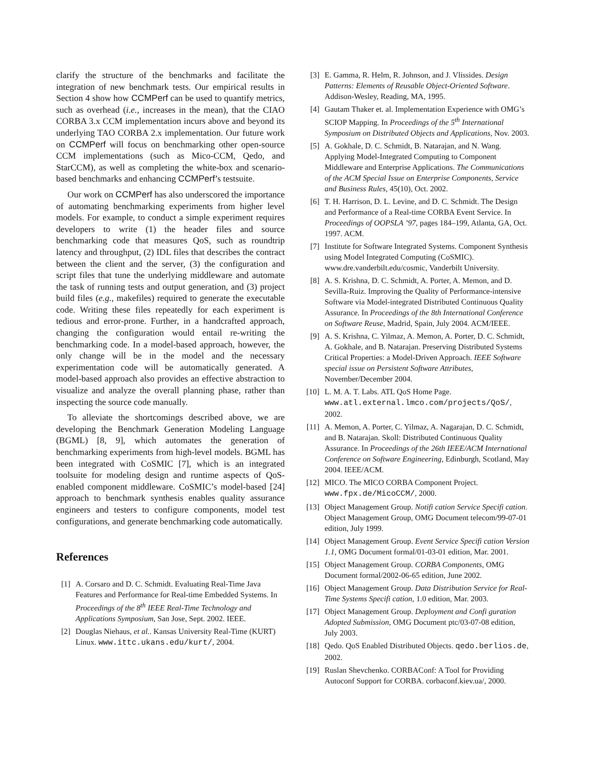clarify the structure of the benchmarks and facilitate the integration of new benchmark tests. Our empirical results in Section 4 show how CCMPerf can be used to quantify metrics, such as overhead (i.e., increases in the mean), that the CIAO CORBA 3.x CCM implementation incurs above and beyond its underlying TAO CORBA 2.x implementation. Our future work on CCMPerf will focus on benchmarking other open-source CCM implementations (such as Mico-CCM, Qedo, and StarCCM), as well as completing the white-box and scenario-based benchmarks and enhancing CCMPerf’s testsuite.
Our work on CCMPerf has also underscored the importance of automating benchmarking experiments from higher level models. For example, to conduct a simple experiment requires developers to write (1) the header files and source benchmarking code that measures QoS, such as roundtrip latency and throughput, (2) IDL files that describes the contract between the client and the server, (3) the configuration and script files that tune the underlying middleware and automate the task of running tests and output generation, and (3) project build files (e.g., makefiles) required to generate the executable code. Writing these files repeatedly for each experiment is tedious and error-prone. Further, in a handcrafted approach, changing the configuration would entail re-writing the benchmarking code. In a model-based approach, however, the only change will be in the model and the necessary experimentation code will be automatically generated. A model-based approach also provides an effective abstraction to visualize and analyze the overall planning phase, rather than inspecting the source code manually.
To alleviate the shortcomings described above, we are developing the Benchmark Generation Modeling Language (BGML) [8, 9], which automates the generation of benchmarking experiments from high-level models. BGML has been integrated with CoSMIC [7], which is an integrated toolsuite for modeling design and runtime aspects of QoS-enabled component middleware. CoSMIC’s model-based [24] approach to benchmark synthesis enables quality assurance engineers and testers to configure components, model test configurations, and generate benchmarking code automatically.
References
[1] A. Corsaro and D. C. Schmidt. Evaluating Real-Time Java Features and Performance for Real-time Embedded Systems. In Proceedings of the 8<sup>th</sup> IEEE Real-Time Technology and Applications Symposium, San Jose, Sept. 2002. IEEE.
[2] Douglas Niehaus, et al.. Kansas University Real-Time (KURT) Linux. www.ittc.ukans.edu/kurt/, 2004.
[3] E. Gamma, R. Helm, R. Johnson, and J. Vlissides. Design Patterns: Elements of Reusable Object-Oriented Software. Addison-Wesley, Reading, MA, 1995.
[4] Gautam Thaker et. al. Implementation Experience with OMG’s SCIOP Mapping. In Proceedings of the 5<sup>th</sup> International Symposium on Distributed Objects and Applications, Nov. 2003.
[5] A. Gokhale, D. C. Schmidt, B. Natarajan, and N. Wang. Applying Model-Integrated Computing to Component Middleware and Enterprise Applications. The Communications of the ACM Special Issue on Enterprise Components, Service and Business Rules, 45(10), Oct. 2002.
[6] T. H. Harrison, D. L. Levine, and D. C. Schmidt. The Design and Performance of a Real-time CORBA Event Service. In Proceedings of OOPSLA ’97, pages 184–199, Atlanta, GA, Oct. 1997. ACM.
[7] Institute for Software Integrated Systems. Component Synthesis using Model Integrated Computing (CoSMIC). www.dre.vanderbilt.edu/cosmic, Vanderbilt University.
[8] A. S. Krishna, D. C. Schmidt, A. Porter, A. Memon, and D. Sevilla-Ruiz. Improving the Quality of Performance-intensive Software via Model-integrated Distributed Continuous Quality Assurance. In Proceedings of the 8th International Conference on Software Reuse, Madrid, Spain, July 2004. ACM/IEEE.
[9] A. S. Krishna, C. Yilmaz, A. Memon, A. Porter, D. C. Schmidt, A. Gokhale, and B. Natarajan. Preserving Distributed Systems Critical Properties: a Model-Driven Approach. IEEE Software special issue on Persistent Software Attributes, November/December 2004.
[10] L. M. A. T. Labs. ATL QoS Home Page. www.atl.external.lmco.com/projects/QoS/, 2002.
[11] A. Memon, A. Porter, C. Yilmaz, A. Nagarajan, D. C. Schmidt, and B. Natarajan. Skoll: Distributed Continuous Quality Assurance. In Proceedings of the 26th IEEE/ACM International Conference on Software Engineering, Edinburgh, Scotland, May 2004. IEEE/ACM.
[12] MICO. The MICO CORBA Component Project. www.fpx.de/MicoCCM/, 2000.
[13] Object Management Group. Notifi cation Service Specifi cation. Object Management Group, OMG Document telecom/99-07-01 edition, July 1999.
[14] Object Management Group. Event Service Specifi cation Version 1.1, OMG Document formal/01-03-01 edition, Mar. 2001.
[15] Object Management Group. CORBA Components, OMG Document formal/2002-06-65 edition, June 2002.
[16] Object Management Group. Data Distribution Service for Real-Time Systems Specifi cation, 1.0 edition, Mar. 2003.
[17] Object Management Group. Deployment and Confi guration Adopted Submission, OMG Document ptc/03-07-08 edition, July 2003.
[18] Qedo. QoS Enabled Distributed Objects. qedo.berlios.de, 2002.
[19] Ruslan Shevchenko. CORBAConf: A Tool for Providing Autoconf Support for CORBA. corbaconf.kiev.ua/, 2000.